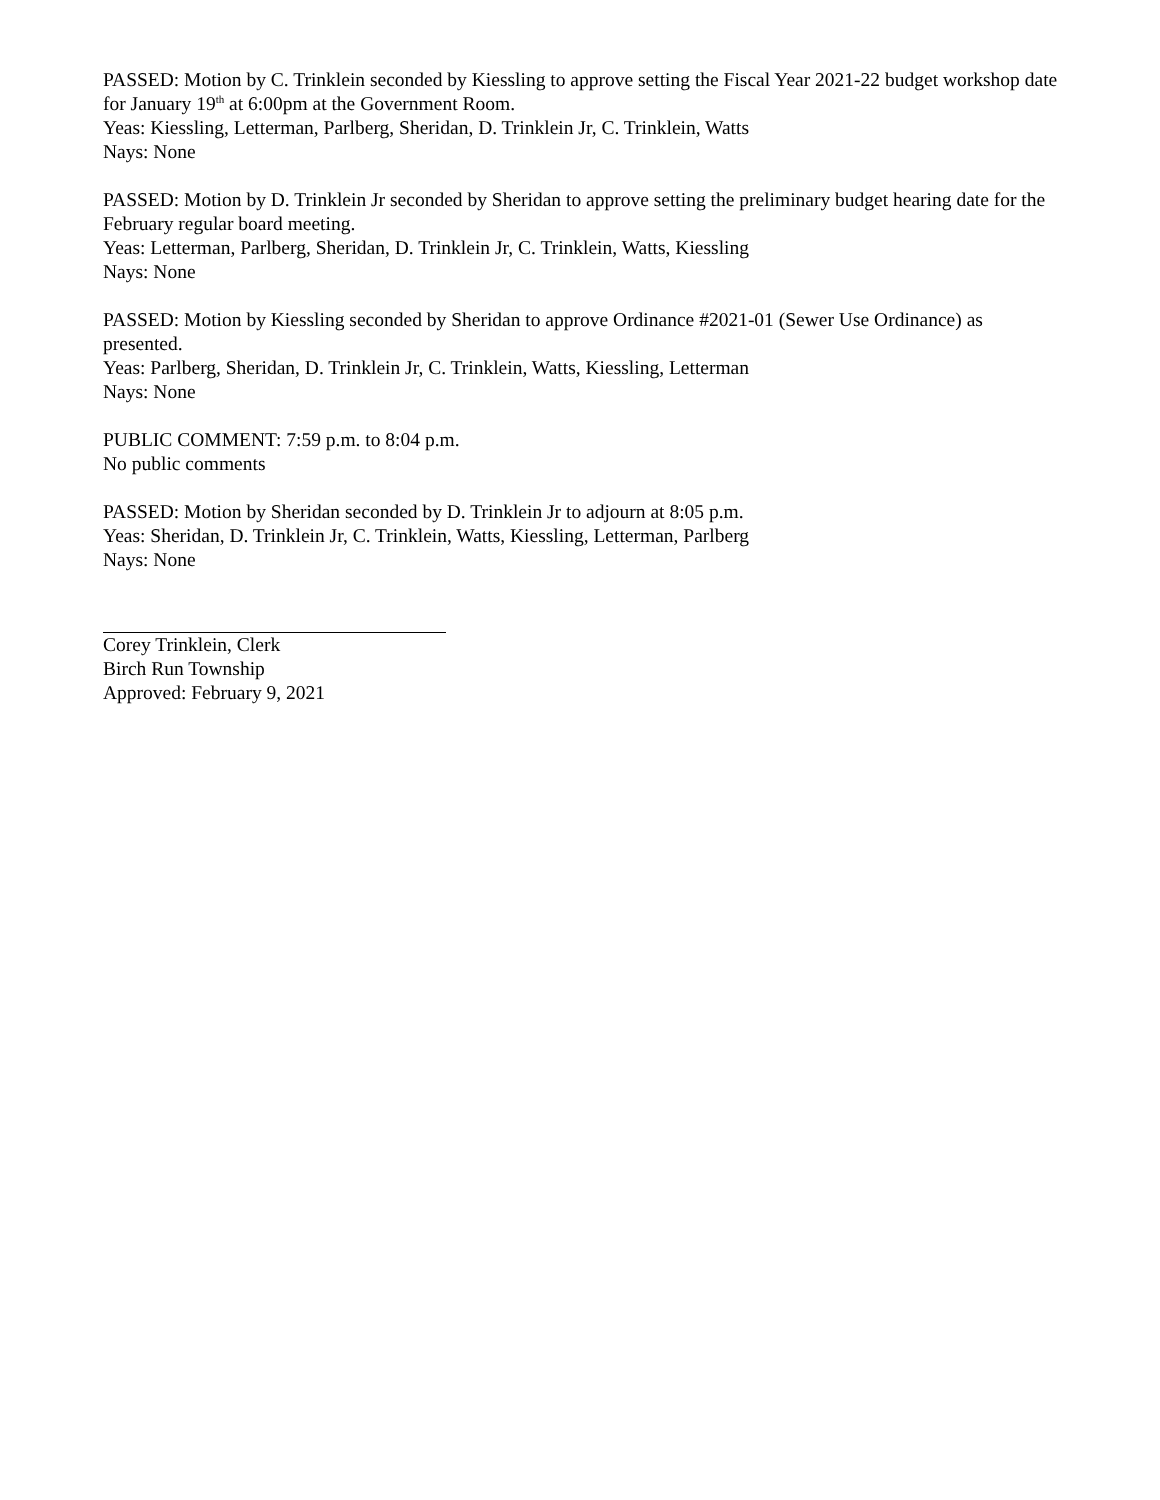PASSED: Motion by C. Trinklein seconded by Kiessling to approve setting the Fiscal Year 2021-22 budget workshop date for January 19<sup>th</sup> at 6:00pm at the Government Room.
Yeas: Kiessling, Letterman, Parlberg, Sheridan, D. Trinklein Jr, C. Trinklein, Watts
Nays: None
PASSED: Motion by D. Trinklein Jr seconded by Sheridan to approve setting the preliminary budget hearing date for the February regular board meeting.
Yeas: Letterman, Parlberg, Sheridan, D. Trinklein Jr, C. Trinklein, Watts, Kiessling
Nays: None
PASSED: Motion by Kiessling seconded by Sheridan to approve Ordinance #2021-01 (Sewer Use Ordinance) as presented.
Yeas: Parlberg, Sheridan, D. Trinklein Jr, C. Trinklein, Watts, Kiessling, Letterman
Nays: None
PUBLIC COMMENT: 7:59 p.m. to 8:04 p.m.
No public comments
PASSED: Motion by Sheridan seconded by D. Trinklein Jr to adjourn at 8:05 p.m.
Yeas: Sheridan, D. Trinklein Jr, C. Trinklein, Watts, Kiessling, Letterman, Parlberg
Nays: None
Corey Trinklein, Clerk
Birch Run Township
Approved: February 9, 2021